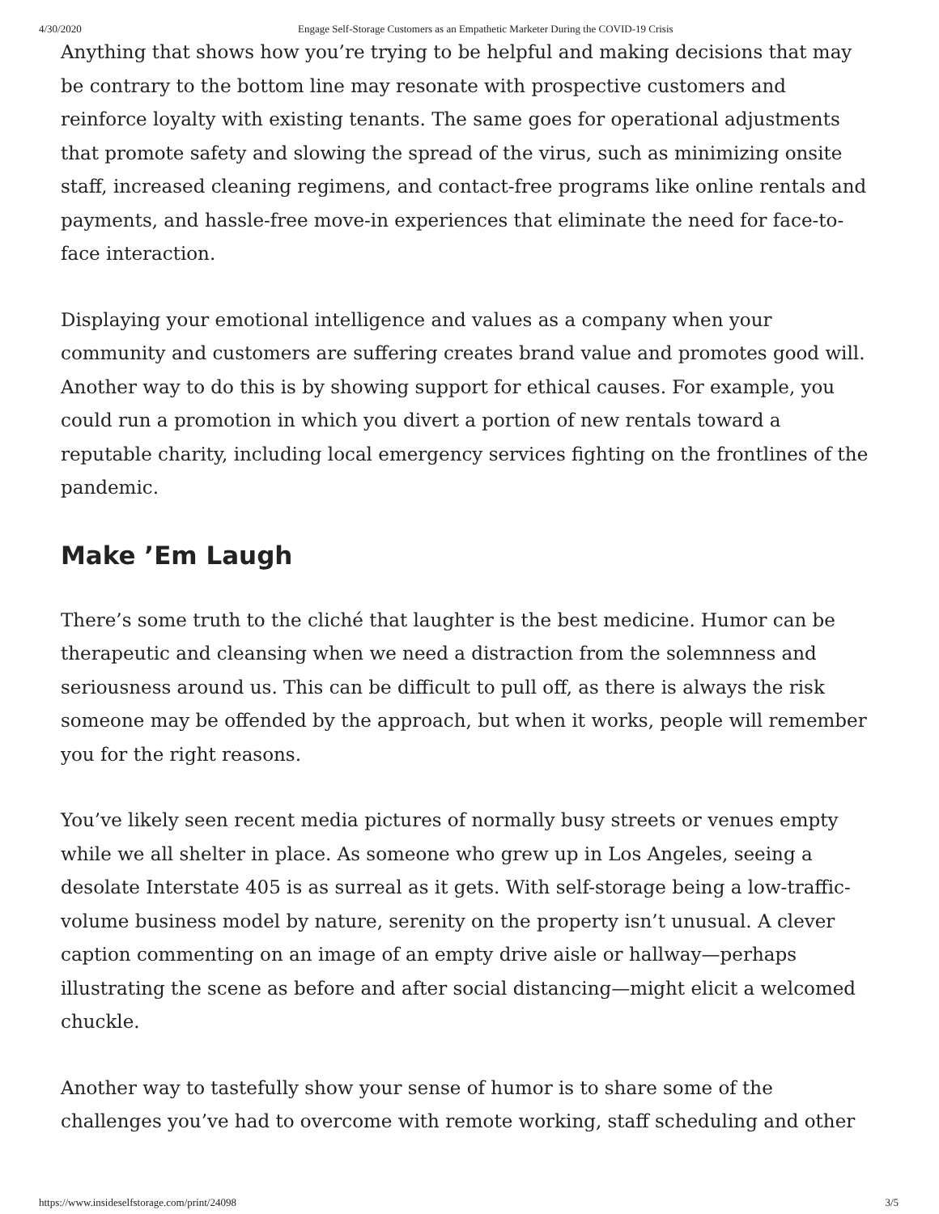4/30/2020 Engage Self-Storage Customers as an Empathetic Marketer During the COVID-19 Crisis
Anything that shows how you’re trying to be helpful and making decisions that may be contrary to the bottom line may resonate with prospective customers and reinforce loyalty with existing tenants. The same goes for operational adjustments that promote safety and slowing the spread of the virus, such as minimizing onsite staff, increased cleaning regimens, and contact-free programs like online rentals and payments, and hassle-free move-in experiences that eliminate the need for face-to-face interaction.
Displaying your emotional intelligence and values as a company when your community and customers are suffering creates brand value and promotes good will. Another way to do this is by showing support for ethical causes. For example, you could run a promotion in which you divert a portion of new rentals toward a reputable charity, including local emergency services fighting on the frontlines of the pandemic.
Make ’Em Laugh
There’s some truth to the cliché that laughter is the best medicine. Humor can be therapeutic and cleansing when we need a distraction from the solemnness and seriousness around us. This can be difficult to pull off, as there is always the risk someone may be offended by the approach, but when it works, people will remember you for the right reasons.
You’ve likely seen recent media pictures of normally busy streets or venues empty while we all shelter in place. As someone who grew up in Los Angeles, seeing a desolate Interstate 405 is as surreal as it gets. With self-storage being a low-traffic-volume business model by nature, serenity on the property isn’t unusual. A clever caption commenting on an image of an empty drive aisle or hallway—perhaps illustrating the scene as before and after social distancing—might elicit a welcomed chuckle.
Another way to tastefully show your sense of humor is to share some of the challenges you’ve had to overcome with remote working, staff scheduling and other
https://www.insideselfstorage.com/print/24098 3/5